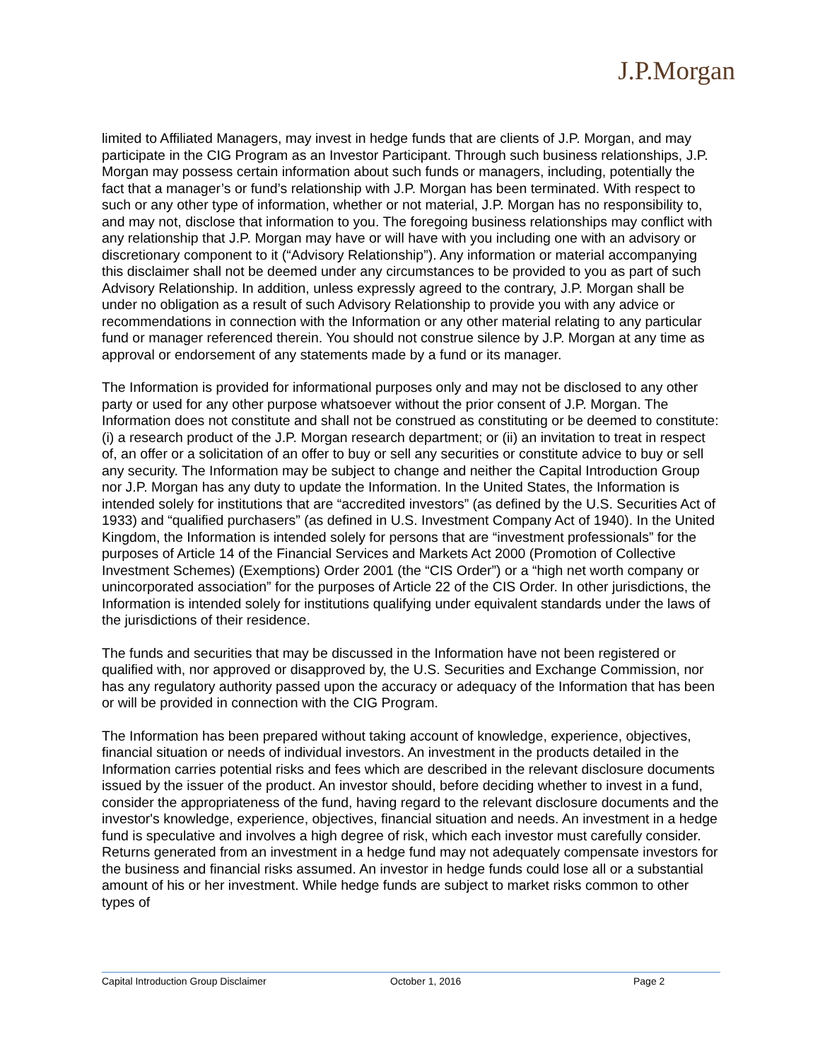J.P.Morgan
limited to Affiliated Managers, may invest in hedge funds that are clients of J.P. Morgan, and may participate in the CIG Program as an Investor Participant. Through such business relationships, J.P. Morgan may possess certain information about such funds or managers, including, potentially the fact that a manager’s or fund’s relationship with J.P. Morgan has been terminated. With respect to such or any other type of information, whether or not material, J.P. Morgan has no responsibility to, and may not, disclose that information to you. The foregoing business relationships may conflict with any relationship that J.P. Morgan may have or will have with you including one with an advisory or discretionary component to it (“Advisory Relationship”). Any information or material accompanying this disclaimer shall not be deemed under any circumstances to be provided to you as part of such Advisory Relationship. In addition, unless expressly agreed to the contrary, J.P. Morgan shall be under no obligation as a result of such Advisory Relationship to provide you with any advice or recommendations in connection with the Information or any other material relating to any particular fund or manager referenced therein. You should not construe silence by J.P. Morgan at any time as approval or endorsement of any statements made by a fund or its manager.
The Information is provided for informational purposes only and may not be disclosed to any other party or used for any other purpose whatsoever without the prior consent of J.P. Morgan. The Information does not constitute and shall not be construed as constituting or be deemed to constitute: (i) a research product of the J.P. Morgan research department; or (ii) an invitation to treat in respect of, an offer or a solicitation of an offer to buy or sell any securities or constitute advice to buy or sell any security. The Information may be subject to change and neither the Capital Introduction Group nor J.P. Morgan has any duty to update the Information. In the United States, the Information is intended solely for institutions that are “accredited investors” (as defined by the U.S. Securities Act of 1933) and “qualified purchasers” (as defined in U.S. Investment Company Act of 1940). In the United Kingdom, the Information is intended solely for persons that are “investment professionals” for the purposes of Article 14 of the Financial Services and Markets Act 2000 (Promotion of Collective Investment Schemes) (Exemptions) Order 2001 (the “CIS Order”) or a “high net worth company or unincorporated association” for the purposes of Article 22 of the CIS Order. In other jurisdictions, the Information is intended solely for institutions qualifying under equivalent standards under the laws of the jurisdictions of their residence.
The funds and securities that may be discussed in the Information have not been registered or qualified with, nor approved or disapproved by, the U.S. Securities and Exchange Commission, nor has any regulatory authority passed upon the accuracy or adequacy of the Information that has been or will be provided in connection with the CIG Program.
The Information has been prepared without taking account of knowledge, experience, objectives, financial situation or needs of individual investors. An investment in the products detailed in the Information carries potential risks and fees which are described in the relevant disclosure documents issued by the issuer of the product. An investor should, before deciding whether to invest in a fund, consider the appropriateness of the fund, having regard to the relevant disclosure documents and the investor's knowledge, experience, objectives, financial situation and needs. An investment in a hedge fund is speculative and involves a high degree of risk, which each investor must carefully consider. Returns generated from an investment in a hedge fund may not adequately compensate investors for the business and financial risks assumed. An investor in hedge funds could lose all or a substantial amount of his or her investment. While hedge funds are subject to market risks common to other types of
Capital Introduction Group Disclaimer October 1, 2016 Page 2